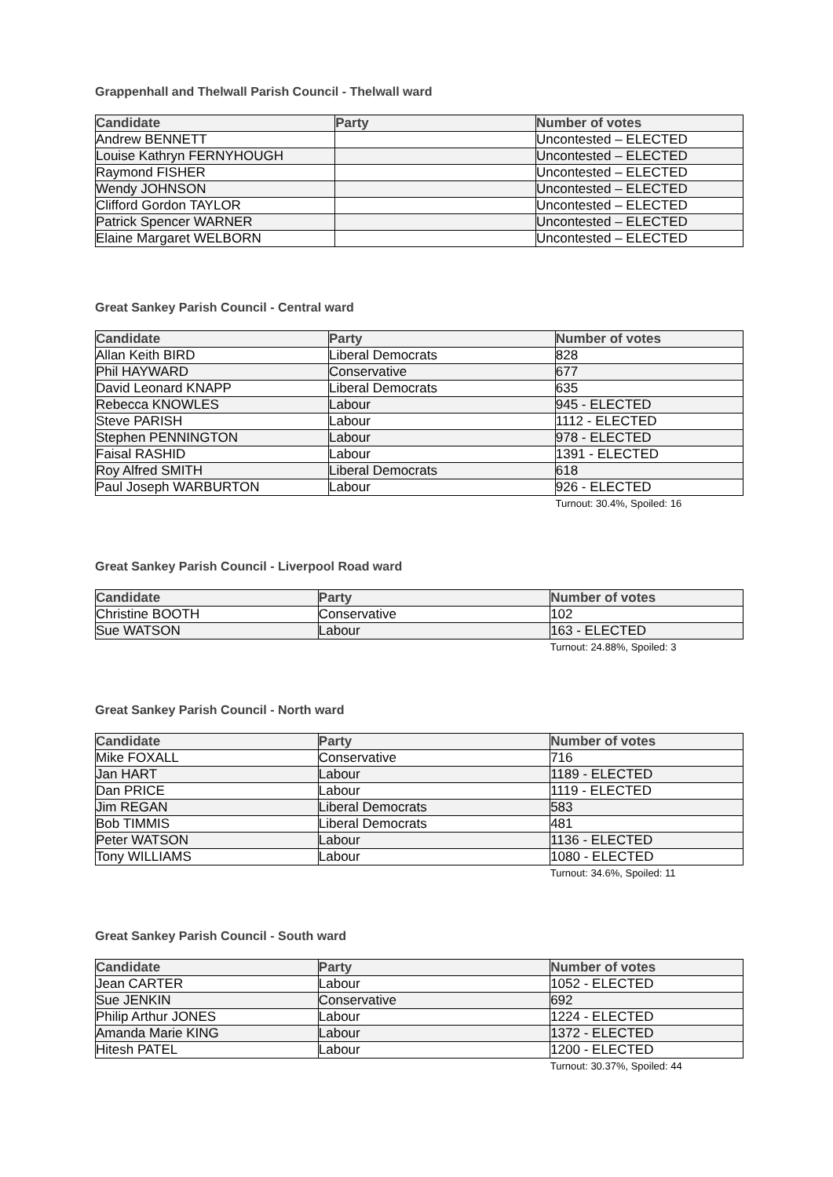Grappenhall and Thelwall Parish Council - Thelwall ward
| Candidate | Party | Number of votes |
| --- | --- | --- |
| Andrew BENNETT | | Uncontested – ELECTED |
| Louise Kathryn FERNYHOUGH | | Uncontested – ELECTED |
| Raymond FISHER | | Uncontested – ELECTED |
| Wendy JOHNSON | | Uncontested – ELECTED |
| Clifford Gordon TAYLOR | | Uncontested – ELECTED |
| Patrick Spencer WARNER | | Uncontested – ELECTED |
| Elaine Margaret WELBORN | | Uncontested – ELECTED |
Great Sankey Parish Council - Central ward
| Candidate | Party | Number of votes |
| --- | --- | --- |
| Allan Keith BIRD | Liberal Democrats | 828 |
| Phil HAYWARD | Conservative | 677 |
| David Leonard KNAPP | Liberal Democrats | 635 |
| Rebecca KNOWLES | Labour | 945 - ELECTED |
| Steve PARISH | Labour | 1112 - ELECTED |
| Stephen PENNINGTON | Labour | 978 - ELECTED |
| Faisal RASHID | Labour | 1391 - ELECTED |
| Roy Alfred SMITH | Liberal Democrats | 618 |
| Paul Joseph WARBURTON | Labour | 926 - ELECTED |
Turnout: 30.4%, Spoiled: 16
Great Sankey Parish Council - Liverpool Road ward
| Candidate | Party | Number of votes |
| --- | --- | --- |
| Christine BOOTH | Conservative | 102 |
| Sue WATSON | Labour | 163 - ELECTED |
Turnout: 24.88%, Spoiled: 3
Great Sankey Parish Council - North ward
| Candidate | Party | Number of votes |
| --- | --- | --- |
| Mike FOXALL | Conservative | 716 |
| Jan HART | Labour | 1189 - ELECTED |
| Dan PRICE | Labour | 1119 - ELECTED |
| Jim REGAN | Liberal Democrats | 583 |
| Bob TIMMIS | Liberal Democrats | 481 |
| Peter WATSON | Labour | 1136 - ELECTED |
| Tony WILLIAMS | Labour | 1080 - ELECTED |
Turnout: 34.6%, Spoiled: 11
Great Sankey Parish Council - South ward
| Candidate | Party | Number of votes |
| --- | --- | --- |
| Jean CARTER | Labour | 1052 - ELECTED |
| Sue JENKIN | Conservative | 692 |
| Philip Arthur JONES | Labour | 1224 - ELECTED |
| Amanda Marie KING | Labour | 1372 - ELECTED |
| Hitesh PATEL | Labour | 1200 - ELECTED |
Turnout: 30.37%, Spoiled: 44